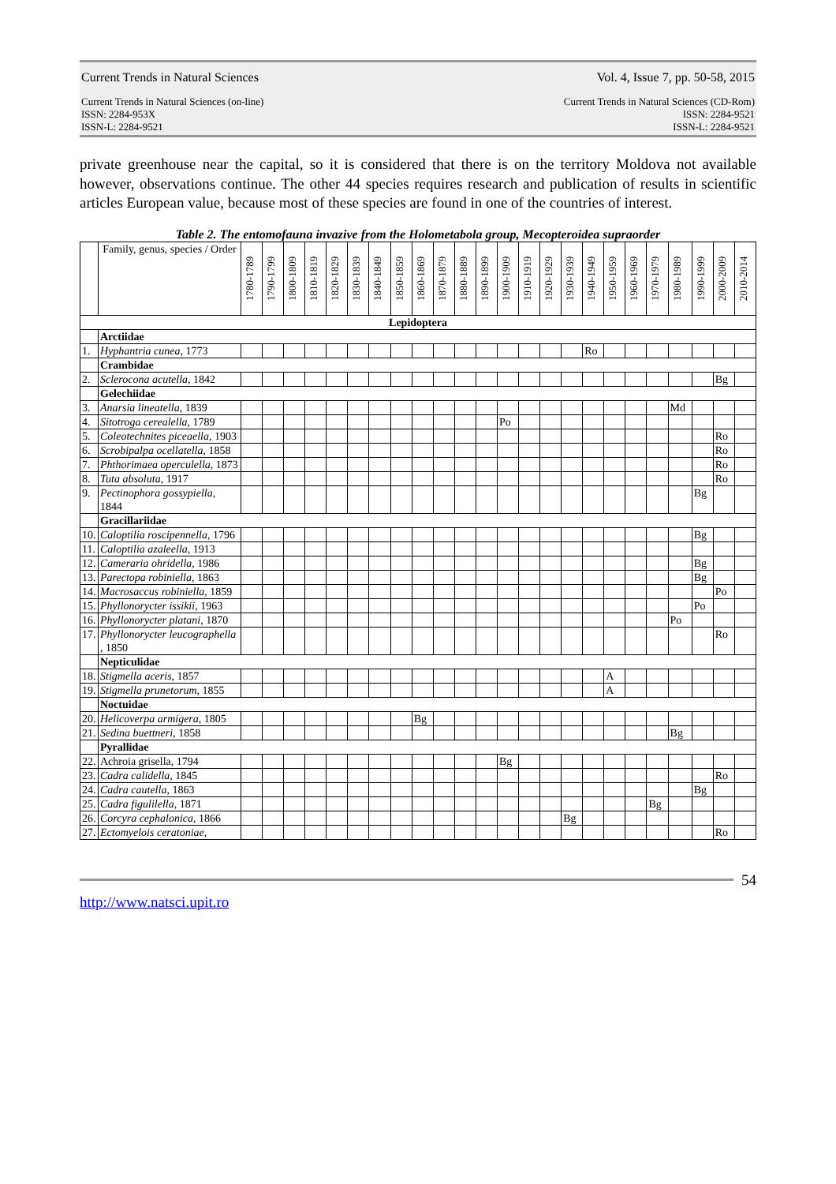Current Trends in Natural Sciences Vol. 4, Issue 7, pp. 50-58, 2015
Current Trends in Natural Sciences (on-line)
ISSN: 2284-953X
ISSN-L: 2284-9521 Current Trends in Natural Sciences (CD-Rom)
ISSN: 2284-9521
ISSN-L: 2284-9521
private greenhouse near the capital, so it is considered that there is on the territory Moldova not available however, observations continue. The other 44 species requires research and publication of results in scientific articles European value, because most of these species are found in one of the countries of interest.
Table 2. The entomofauna invazive from the Holometabola group, Mecopteroidea supraorder
| | Family, genus, species / Order | 1780-1789 | 1790-1799 | 1800-1809 | 1810-1819 | 1820-1829 | 1830-1839 | 1840-1849 | 1850-1859 | 1860-1869 | 1870-1879 | 1880-1889 | 1890-1899 | 1900-1909 | 1910-1919 | 1920-1929 | 1930-1939 | 1940-1949 | 1950-1959 | 1960-1969 | 1970-1979 | 1980-1989 | 1990-1999 | 2000-2009 | 2010-2014 |
| --- | --- | --- | --- | --- | --- | --- | --- | --- | --- | --- | --- | --- | --- | --- | --- | --- | --- | --- | --- | --- | --- | --- | --- | --- | --- |
| Lepidoptera | | | | | | | | | | | | | | | | | | | | | | | | | |
| | Arctiidae | | | | | | | | | | | | | | | | | | | | | | | | |
| 1. | Hyphantria cunea , 1773 | | | | | | | | | | | | | | | | | Ro | | | | | | | |
| | Crambidae | | | | | | | | | | | | | | | | | | | | | | | | |
| 2. | Sclerocona acutella , 1842 | | | | | | | | | | | | | | | | | | | | | | | Bg | |
| | Gelechiidae | | | | | | | | | | | | | | | | | | | | | | | | |
| 3. | Anarsia lineatella , 1839 | | | | | | | | | | | | | | | | | | | | | Md | | | |
| 4. | Sitotroga cerealella , 1789 | | | | | | | | | | | | | Po | | | | | | | | | | | |
| 5. | Coleotechnites piceaella , 1903 | | | | | | | | | | | | | | | | | | | | | | | Ro | |
| 6. | Scrobipalpa ocellatella , 1858 | | | | | | | | | | | | | | | | | | | | | | | Ro | |
| 7. | Phthorimaea operculella , 1873 | | | | | | | | | | | | | | | | | | | | | | | Ro | |
| 8. | Tuta absoluta , 1917 | | | | | | | | | | | | | | | | | | | | | | | Ro | |
| 9. | Pectinophora gossypiella , 1844 | | | | | | | | | | | | | | | | | | | | | | Bg | | |
| | Gracillariidae | | | | | | | | | | | | | | | | | | | | | | | | |
| 10. | Caloptilia roscipennella , 1796 | | | | | | | | | | | | | | | | | | | | | | Bg | | |
| 11. | Caloptilia azaleella , 1913 | | | | | | | | | | | | | | | | | | | | | | | | |
| 12. | Cameraria ohridella , 1986 | | | | | | | | | | | | | | | | | | | | | | Bg | | |
| 13. | Parectopa robiniella , 1863 | | | | | | | | | | | | | | | | | | | | | | Bg | | |
| 14. | Macrosaccus robiniella , 1859 | | | | | | | | | | | | | | | | | | | | | | | Po | |
| 15. | Phyllonorycter issikii , 1963 | | | | | | | | | | | | | | | | | | | | | | Po | | |
| 16. | Phyllonorycter platani , 1870 | | | | | | | | | | | | | | | | | | | | | Po | | | |
| 17. | Phyllonorycter leucographella , 1850 | | | | | | | | | | | | | | | | | | | | | | | Ro | |
| | Nepticulidae | | | | | | | | | | | | | | | | | | | | | | | | |
| 18. | Stigmella aceris , 1857 | | | | | | | | | | | | | | | | | | A | | | | | | |
| 19. | Stigmella prunetorum , 1855 | | | | | | | | | | | | | | | | | | A | | | | | | |
| | Noctuidae | | | | | | | | | | | | | | | | | | | | | | | | |
| 20. | Helicoverpa armigera , 1805 | | | | | | | | | Bg | | | | | | | | | | | | | | | |
| 21. | Sedina buettneri , 1858 | | | | | | | | | | | | | | | | | | | | | Bg | | | |
| | Pyrallidae | | | | | | | | | | | | | | | | | | | | | | | | |
| 22. | Achroia grisella, 1794 | | | | | | | | | | | | | Bg | | | | | | | | | | | |
| 23. | Cadra calidella , 1845 | | | | | | | | | | | | | | | | | | | | | | | Ro | |
| 24. | Cadra cautella , 1863 | | | | | | | | | | | | | | | | | | | | | | Bg | | |
| 25. | Cadra figulilella , 1871 | | | | | | | | | | | | | | | | | | | | Bg | | | | |
| 26. | Corcyra cephalonica , 1866 | | | | | | | | | | | | | | | | Bg | | | | | | | | |
| 27. | Ectomyelois ceratoniae , | | | | | | | | | | | | | | | | | | | | | | | Ro | |
54
http://www.natsci.upit.ro